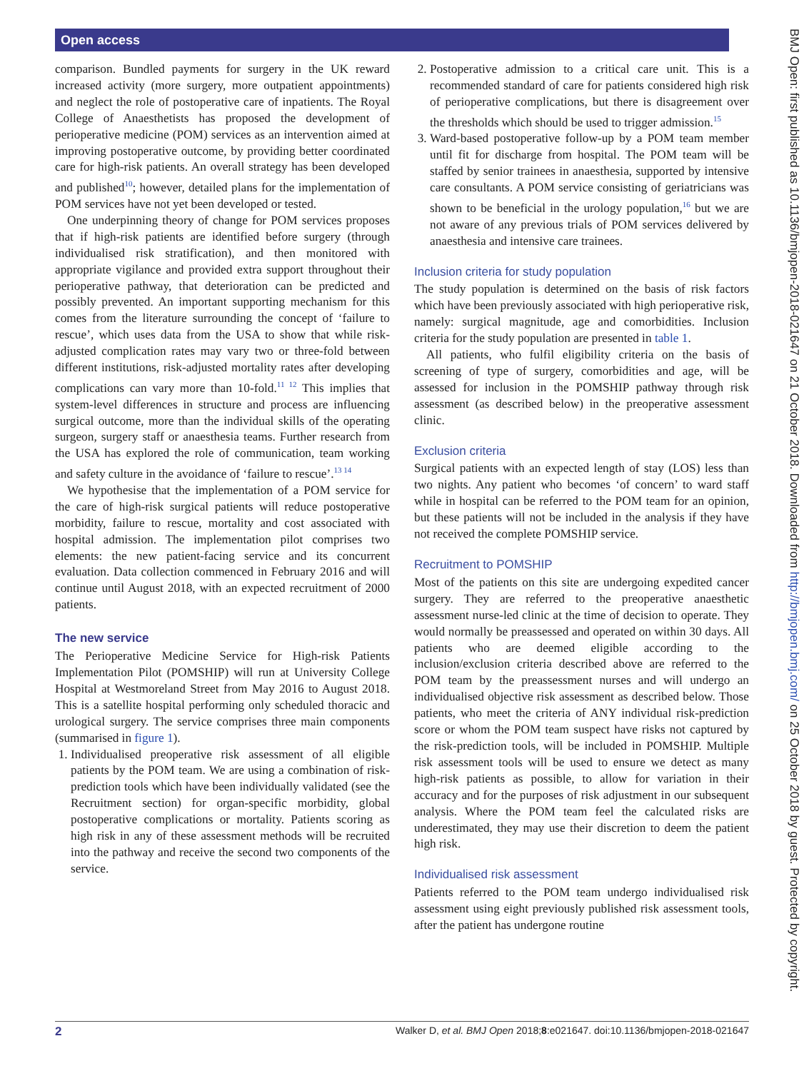Open access
BMJ Open: first published as 10.1136/bmjopen-2018-021647 on 21 October 2018. Downloaded from http://bmjopen.bmj.com/ on 25 October 2018 by guest. Protected by copyright.
comparison. Bundled payments for surgery in the UK reward increased activity (more surgery, more outpatient appointments) and neglect the role of postoperative care of inpatients. The Royal College of Anaesthetists has proposed the development of perioperative medicine (POM) services as an intervention aimed at improving postoperative outcome, by providing better coordinated care for high-risk patients. An overall strategy has been developed and published<sup>10</sup>; however, detailed plans for the implementation of POM services have not yet been developed or tested.
One underpinning theory of change for POM services proposes that if high-risk patients are identified before surgery (through individualised risk stratification), and then monitored with appropriate vigilance and provided extra support throughout their perioperative pathway, that deterioration can be predicted and possibly prevented. An important supporting mechanism for this comes from the literature surrounding the concept of ‘failure to rescue’, which uses data from the USA to show that while risk-adjusted complication rates may vary two or three-fold between different institutions, risk-adjusted mortality rates after developing complications can vary more than 10-fold.<sup>11 12</sup> This implies that system-level differences in structure and process are influencing surgical outcome, more than the individual skills of the operating surgeon, surgery staff or anaesthesia teams. Further research from the USA has explored the role of communication, team working and safety culture in the avoidance of ‘failure to rescue’.<sup>13 14</sup>
We hypothesise that the implementation of a POM service for the care of high-risk surgical patients will reduce postoperative morbidity, failure to rescue, mortality and cost associated with hospital admission. The implementation pilot comprises two elements: the new patient-facing service and its concurrent evaluation. Data collection commenced in February 2016 and will continue until August 2018, with an expected recruitment of 2000 patients.
The new service
The Perioperative Medicine Service for High-risk Patients Implementation Pilot (POMSHIP) will run at University College Hospital at Westmoreland Street from May 2016 to August 2018. This is a satellite hospital performing only scheduled thoracic and urological surgery. The service comprises three main components (summarised in figure 1).
1. Individualised preoperative risk assessment of all eligible patients by the POM team. We are using a combination of risk-prediction tools which have been individually validated (see the Recruitment section) for organ-specific morbidity, global postoperative complications or mortality. Patients scoring as high risk in any of these assessment methods will be recruited into the pathway and receive the second two components of the service.
2. Postoperative admission to a critical care unit. This is a recommended standard of care for patients considered high risk of perioperative complications, but there is disagreement over the thresholds which should be used to trigger admission.<sup>15</sup>
3. Ward-based postoperative follow-up by a POM team member until fit for discharge from hospital. The POM team will be staffed by senior trainees in anaesthesia, supported by intensive care consultants. A POM service consisting of geriatricians was shown to be beneficial in the urology population,<sup>16</sup> but we are not aware of any previous trials of POM services delivered by anaesthesia and intensive care trainees.
Inclusion criteria for study population
The study population is determined on the basis of risk factors which have been previously associated with high perioperative risk, namely: surgical magnitude, age and comorbidities. Inclusion criteria for the study population are presented in table 1.
All patients, who fulfil eligibility criteria on the basis of screening of type of surgery, comorbidities and age, will be assessed for inclusion in the POMSHIP pathway through risk assessment (as described below) in the preoperative assessment clinic.
Exclusion criteria
Surgical patients with an expected length of stay (LOS) less than two nights. Any patient who becomes ‘of concern’ to ward staff while in hospital can be referred to the POM team for an opinion, but these patients will not be included in the analysis if they have not received the complete POMSHIP service.
Recruitment to POMSHIP
Most of the patients on this site are undergoing expedited cancer surgery. They are referred to the preoperative anaesthetic assessment nurse-led clinic at the time of decision to operate. They would normally be preassessed and operated on within 30 days. All patients who are deemed eligible according to the inclusion/exclusion criteria described above are referred to the POM team by the preassessment nurses and will undergo an individualised objective risk assessment as described below. Those patients, who meet the criteria of ANY individual risk-prediction score or whom the POM team suspect have risks not captured by the risk-prediction tools, will be included in POMSHIP. Multiple risk assessment tools will be used to ensure we detect as many high-risk patients as possible, to allow for variation in their accuracy and for the purposes of risk adjustment in our subsequent analysis. Where the POM team feel the calculated risks are underestimated, they may use their discretion to deem the patient high risk.
Individualised risk assessment
Patients referred to the POM team undergo individualised risk assessment using eight previously published risk assessment tools, after the patient has undergone routine
2 Walker D, et al. BMJ Open 2018;8:e021647. doi:10.1136/bmjopen-2018-021647